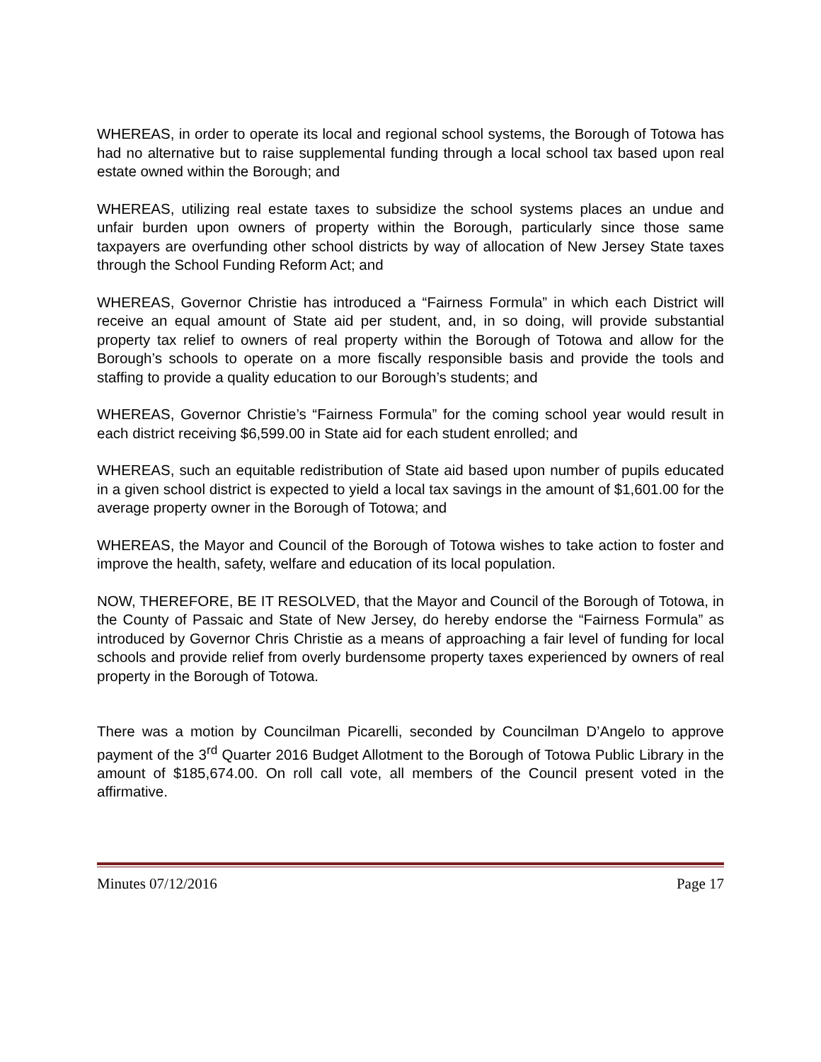WHEREAS, in order to operate its local and regional school systems, the Borough of Totowa has had no alternative but to raise supplemental funding through a local school tax based upon real estate owned within the Borough; and
WHEREAS, utilizing real estate taxes to subsidize the school systems places an undue and unfair burden upon owners of property within the Borough, particularly since those same taxpayers are overfunding other school districts by way of allocation of New Jersey State taxes through the School Funding Reform Act; and
WHEREAS, Governor Christie has introduced a “Fairness Formula” in which each District will receive an equal amount of State aid per student, and, in so doing, will provide substantial property tax relief to owners of real property within the Borough of Totowa and allow for the Borough’s schools to operate on a more fiscally responsible basis and provide the tools and staffing to provide a quality education to our Borough’s students; and
WHEREAS, Governor Christie’s “Fairness Formula” for the coming school year would result in each district receiving $6,599.00 in State aid for each student enrolled; and
WHEREAS, such an equitable redistribution of State aid based upon number of pupils educated in a given school district is expected to yield a local tax savings in the amount of $1,601.00 for the average property owner in the Borough of Totowa; and
WHEREAS, the Mayor and Council of the Borough of Totowa wishes to take action to foster and improve the health, safety, welfare and education of its local population.
NOW, THEREFORE, BE IT RESOLVED, that the Mayor and Council of the Borough of Totowa, in the County of Passaic and State of New Jersey, do hereby endorse the “Fairness Formula” as introduced by Governor Chris Christie as a means of approaching a fair level of funding for local schools and provide relief from overly burdensome property taxes experienced by owners of real property in the Borough of Totowa.
There was a motion by Councilman Picarelli, seconded by Councilman D’Angelo to approve payment of the 3<sup>rd</sup> Quarter 2016 Budget Allotment to the Borough of Totowa Public Library in the amount of $185,674.00. On roll call vote, all members of the Council present voted in the affirmative.
Minutes 07/12/2016 Page 17